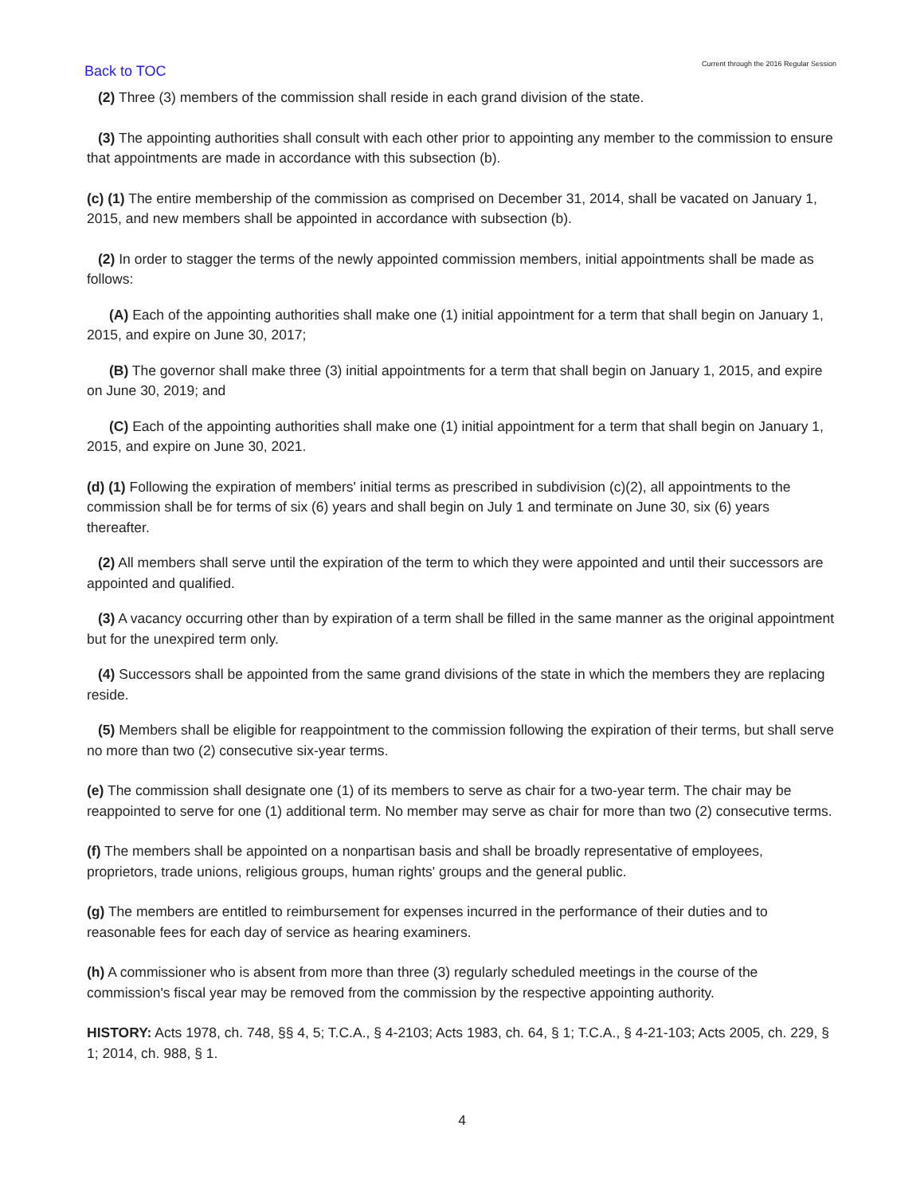Current through the 2016 Regular Session
Back to TOC
(2) Three (3) members of the commission shall reside in each grand division of the state.
(3) The appointing authorities shall consult with each other prior to appointing any member to the commission to ensure that appointments are made in accordance with this subsection (b).
(c) (1) The entire membership of the commission as comprised on December 31, 2014, shall be vacated on January 1, 2015, and new members shall be appointed in accordance with subsection (b).
(2) In order to stagger the terms of the newly appointed commission members, initial appointments shall be made as follows:
(A) Each of the appointing authorities shall make one (1) initial appointment for a term that shall begin on January 1, 2015, and expire on June 30, 2017;
(B) The governor shall make three (3) initial appointments for a term that shall begin on January 1, 2015, and expire on June 30, 2019; and
(C) Each of the appointing authorities shall make one (1) initial appointment for a term that shall begin on January 1, 2015, and expire on June 30, 2021.
(d) (1) Following the expiration of members' initial terms as prescribed in subdivision (c)(2), all appointments to the commission shall be for terms of six (6) years and shall begin on July 1 and terminate on June 30, six (6) years thereafter.
(2) All members shall serve until the expiration of the term to which they were appointed and until their successors are appointed and qualified.
(3) A vacancy occurring other than by expiration of a term shall be filled in the same manner as the original appointment but for the unexpired term only.
(4) Successors shall be appointed from the same grand divisions of the state in which the members they are replacing reside.
(5) Members shall be eligible for reappointment to the commission following the expiration of their terms, but shall serve no more than two (2) consecutive six-year terms.
(e) The commission shall designate one (1) of its members to serve as chair for a two-year term. The chair may be reappointed to serve for one (1) additional term. No member may serve as chair for more than two (2) consecutive terms.
(f) The members shall be appointed on a nonpartisan basis and shall be broadly representative of employees, proprietors, trade unions, religious groups, human rights' groups and the general public.
(g) The members are entitled to reimbursement for expenses incurred in the performance of their duties and to reasonable fees for each day of service as hearing examiners.
(h) A commissioner who is absent from more than three (3) regularly scheduled meetings in the course of the commission's fiscal year may be removed from the commission by the respective appointing authority.
HISTORY: Acts 1978, ch. 748, §§ 4, 5; T.C.A., § 4-2103; Acts 1983, ch. 64, § 1; T.C.A., § 4-21-103; Acts 2005, ch. 229, § 1; 2014, ch. 988, § 1.
4